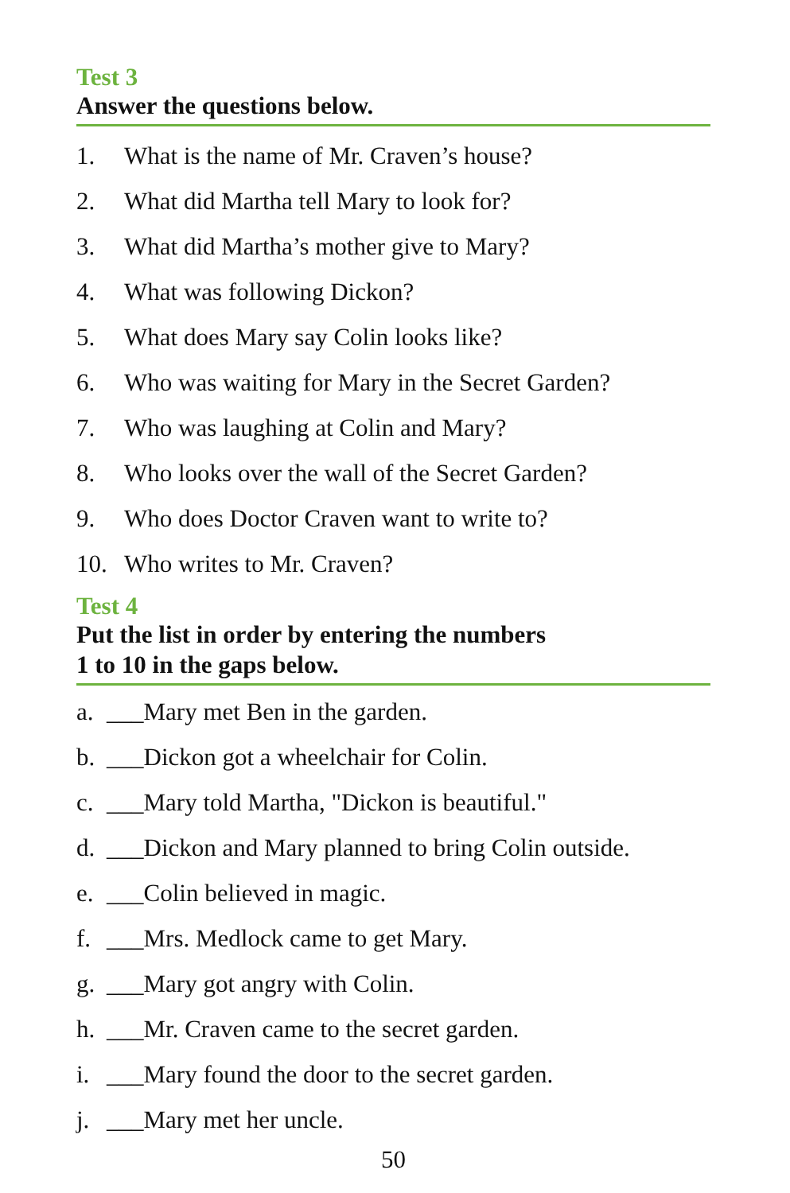Test 3
Answer the questions below.
1. What is the name of Mr. Craven’s house?
2. What did Martha tell Mary to look for?
3. What did Martha’s mother give to Mary?
4. What was following Dickon?
5. What does Mary say Colin looks like?
6. Who was waiting for Mary in the Secret Garden?
7. Who was laughing at Colin and Mary?
8. Who looks over the wall of the Secret Garden?
9. Who does Doctor Craven want to write to?
10. Who writes to Mr. Craven?
Test 4
Put the list in order by entering the numbers
1 to 10 in the gaps below.
a. ___Mary met Ben in the garden.
b. ___Dickon got a wheelchair for Colin.
c. ___Mary told Martha, "Dickon is beautiful."
d. ___Dickon and Mary planned to bring Colin outside.
e. ___Colin believed in magic.
f. ___Mrs. Medlock came to get Mary.
g. ___Mary got angry with Colin.
h. ___Mr. Craven came to the secret garden.
i. ___Mary found the door to the secret garden.
j. ___Mary met her uncle.
50